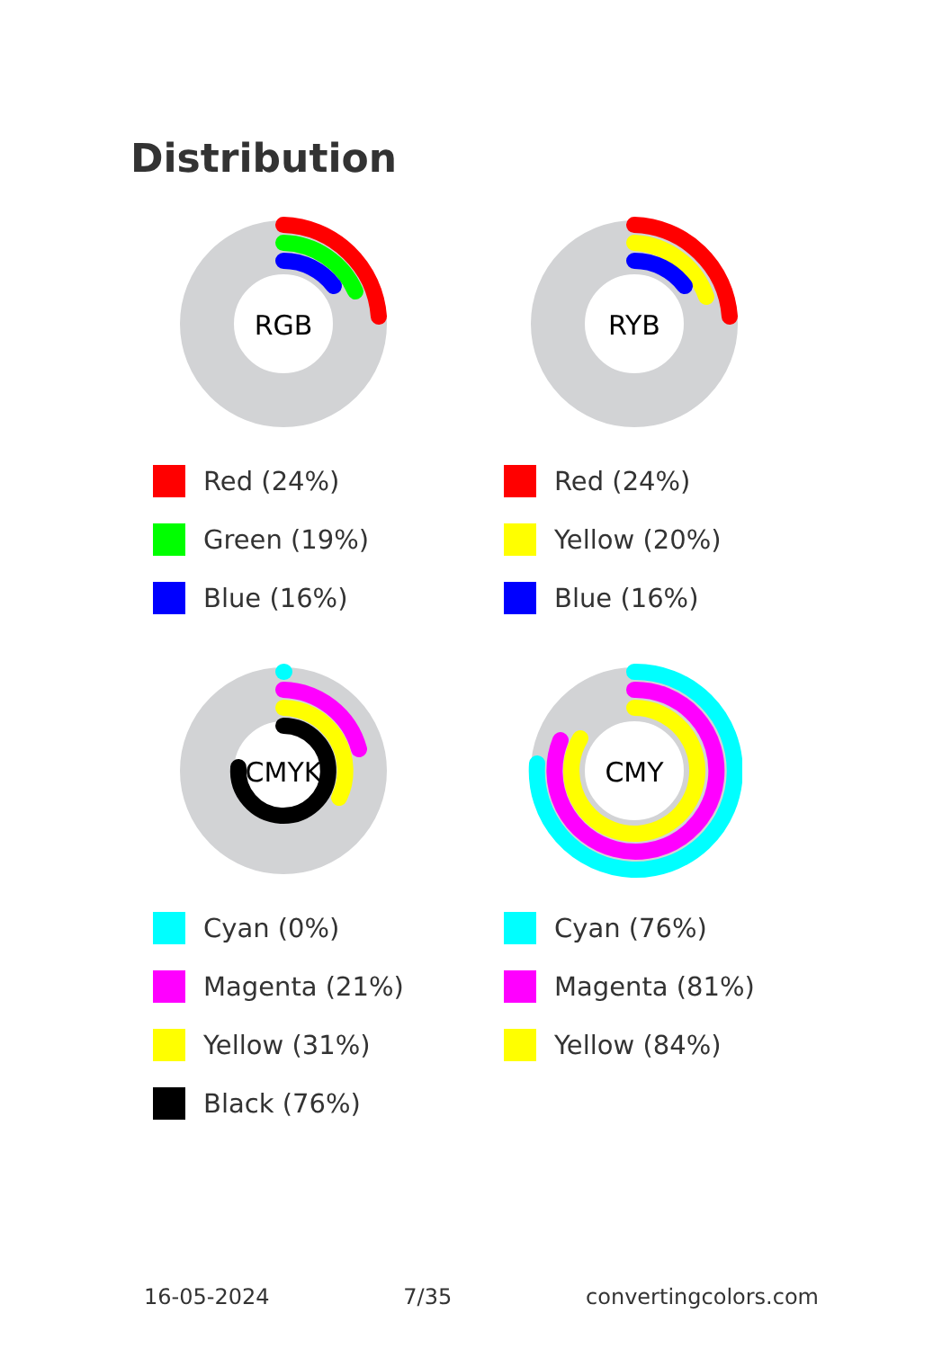Distribution
RGB
Red (24%)
Green (19%)
Blue (16%)
RYB
Red (24%)
Yellow (20%)
Blue (16%)
CMYK
Cyan (0%)
Magenta (21%)
Yellow (31%)
Black (76%)
CMY
Cyan (76%)
Magenta (81%)
Yellow (84%)
16-05-2024 7/35 convertingcolors.com